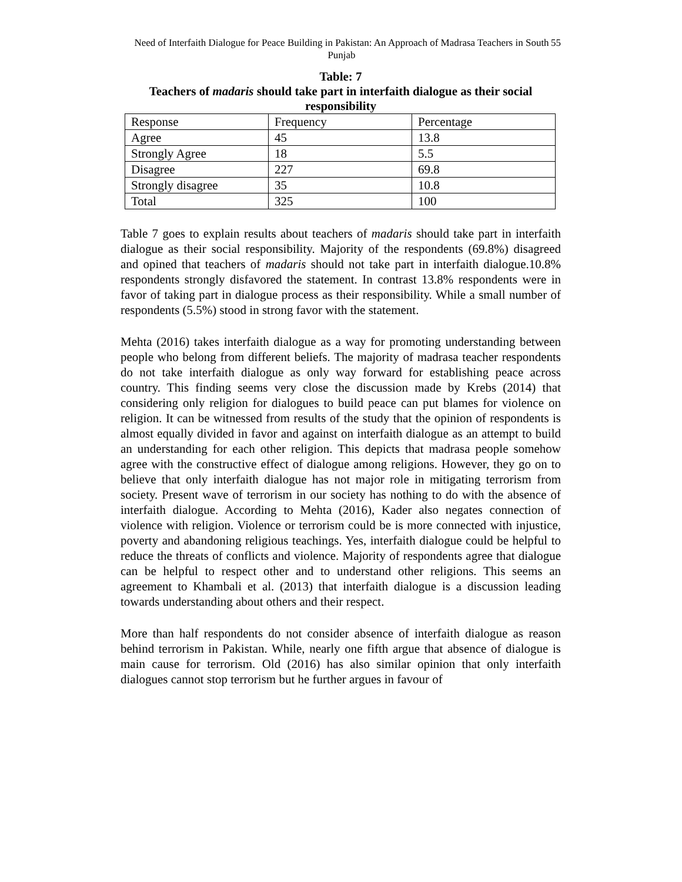Need of Interfaith Dialogue for Peace Building in Pakistan: An Approach of Madrasa Teachers in South Punjab
55
Table: 7
Teachers of madaris should take part in interfaith dialogue as their social responsibility
| Response | Frequency | Percentage |
| Agree | 45 | 13.8 |
| Strongly Agree | 18 | 5.5 |
| Disagree | 227 | 69.8 |
| Strongly disagree | 35 | 10.8 |
| Total | 325 | 100 |
Table 7 goes to explain results about teachers of madaris should take part in interfaith dialogue as their social responsibility. Majority of the respondents (69.8%) disagreed and opined that teachers of madaris should not take part in interfaith dialogue.10.8% respondents strongly disfavored the statement. In contrast 13.8% respondents were in favor of taking part in dialogue process as their responsibility. While a small number of respondents (5.5%) stood in strong favor with the statement.
Mehta (2016) takes interfaith dialogue as a way for promoting understanding between people who belong from different beliefs. The majority of madrasa teacher respondents do not take interfaith dialogue as only way forward for establishing peace across country. This finding seems very close the discussion made by Krebs (2014) that considering only religion for dialogues to build peace can put blames for violence on religion. It can be witnessed from results of the study that the opinion of respondents is almost equally divided in favor and against on interfaith dialogue as an attempt to build an understanding for each other religion. This depicts that madrasa people somehow agree with the constructive effect of dialogue among religions. However, they go on to believe that only interfaith dialogue has not major role in mitigating terrorism from society. Present wave of terrorism in our society has nothing to do with the absence of interfaith dialogue. According to Mehta (2016), Kader also negates connection of violence with religion. Violence or terrorism could be is more connected with injustice, poverty and abandoning religious teachings. Yes, interfaith dialogue could be helpful to reduce the threats of conflicts and violence. Majority of respondents agree that dialogue can be helpful to respect other and to understand other religions. This seems an agreement to Khambali et al. (2013) that interfaith dialogue is a discussion leading towards understanding about others and their respect.
More than half respondents do not consider absence of interfaith dialogue as reason behind terrorism in Pakistan. While, nearly one fifth argue that absence of dialogue is main cause for terrorism. Old (2016) has also similar opinion that only interfaith dialogues cannot stop terrorism but he further argues in favour of